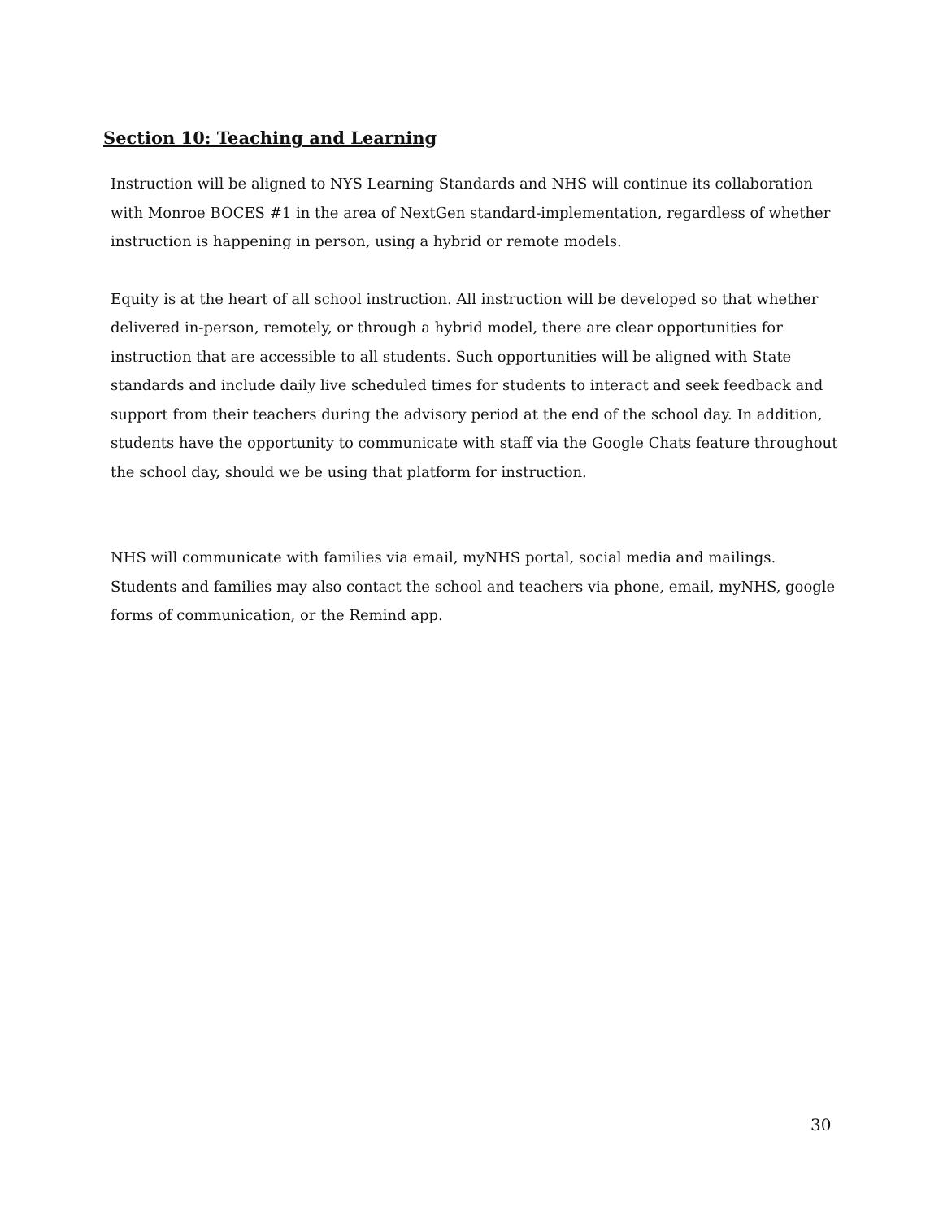Section 10: Teaching and Learning
Instruction will be aligned to NYS Learning Standards and NHS will continue its collaboration with Monroe BOCES #1 in the area of NextGen standard-implementation, regardless of whether instruction is happening in person, using a hybrid or remote models.
Equity is at the heart of all school instruction. All instruction will be developed so that whether delivered in-person, remotely, or through a hybrid model, there are clear opportunities for instruction that are accessible to all students. Such opportunities will be aligned with State standards and include daily live scheduled times for students to interact and seek feedback and support from their teachers during the advisory period at the end of the school day. In addition, students have the opportunity to communicate with staff via the Google Chats feature throughout the school day, should we be using that platform for instruction.
NHS will communicate with families via email, myNHS portal, social media and mailings. Students and families may also contact the school and teachers via phone, email, myNHS, google forms of communication, or the Remind app.
30